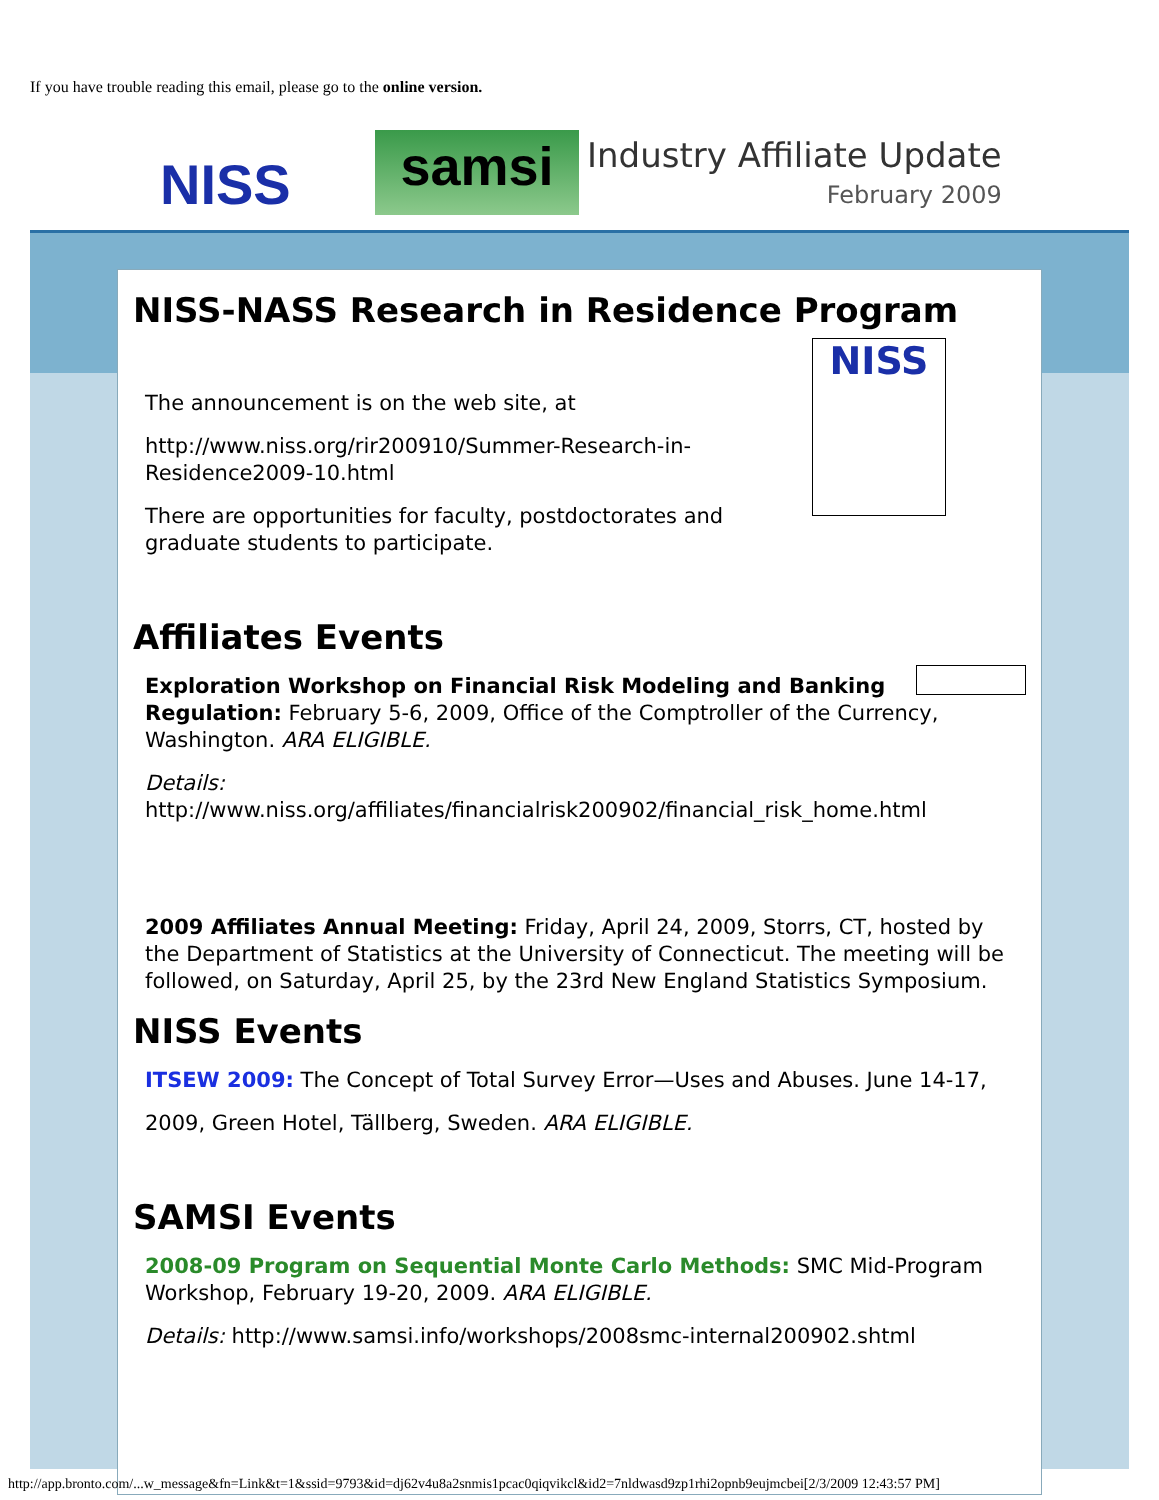If you have trouble reading this email, please go to the online version.
NISS
samsi
Industry Affiliate Update
February 2009
NISS-NASS Research in Residence Program
NISS
The announcement is on the web site, at
http://www.niss.org/rir200910/Summer-Research-in-Residence2009-10.html
There are opportunities for faculty, postdoctorates and graduate students to participate.
Affiliates Events
Exploration Workshop on Financial Risk Modeling and Banking Regulation: February 5-6, 2009, Office of the Comptroller of the Currency, Washington. ARA ELIGIBLE.
Details:
http://www.niss.org/affiliates/financialrisk200902/financial_risk_home.html
2009 Affiliates Annual Meeting: Friday, April 24, 2009, Storrs, CT, hosted by the Department of Statistics at the University of Connecticut. The meeting will be followed, on Saturday, April 25, by the 23rd New England Statistics Symposium.
NISS Events
ITSEW 2009: The Concept of Total Survey Error—Uses and Abuses. June 14-17,
2009, Green Hotel, Tällberg, Sweden. ARA ELIGIBLE.
SAMSI Events
2008-09 Program on Sequential Monte Carlo Methods: SMC Mid-Program Workshop, February 19-20, 2009. ARA ELIGIBLE.
Details: http://www.samsi.info/workshops/2008smc-internal200902.shtml
http://app.bronto.com/...w_message&fn=Link&t=1&ssid=9793&id=dj62v4u8a2snmis1pcac0qiqvikcl&id2=7nldwasd9zp1rhi2opnb9eujmcbei[2/3/2009 12:43:57 PM]